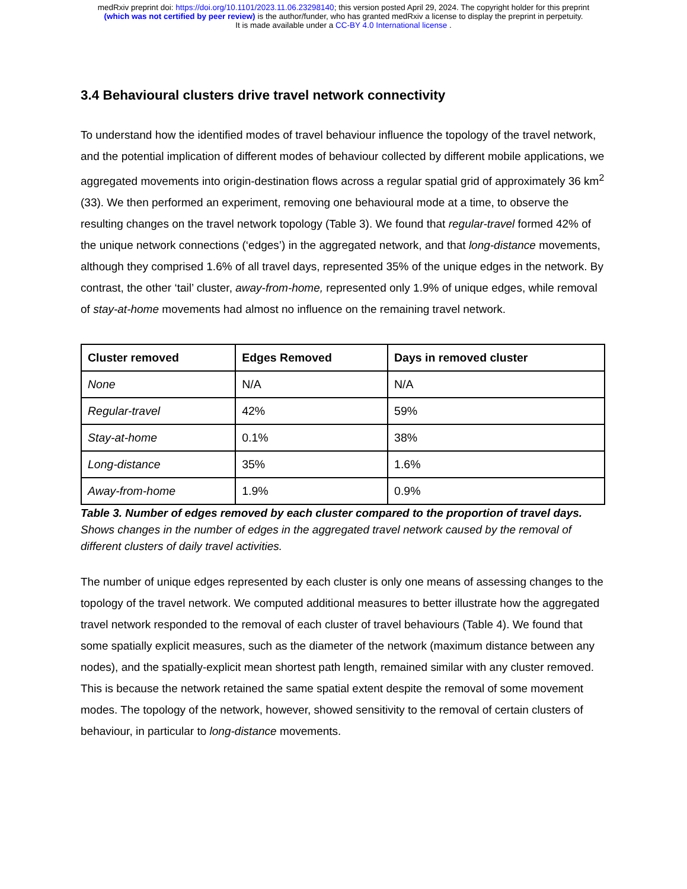medRxiv preprint doi: https://doi.org/10.1101/2023.11.06.23298140; this version posted April 29, 2024. The copyright holder for this preprint
(which was not certified by peer review) is the author/funder, who has granted medRxiv a license to display the preprint in perpetuity.
It is made available under a CC-BY 4.0 International license .
3.4 Behavioural clusters drive travel network connectivity
To understand how the identified modes of travel behaviour influence the topology of the travel network, and the potential implication of different modes of behaviour collected by different mobile applications, we aggregated movements into origin-destination flows across a regular spatial grid of approximately 36 km<sup>2</sup> (33). We then performed an experiment, removing one behavioural mode at a time, to observe the resulting changes on the travel network topology (Table 3). We found that regular-travel formed 42% of the unique network connections (‘edges’) in the aggregated network, and that long-distance movements, although they comprised 1.6% of all travel days, represented 35% of the unique edges in the network. By contrast, the other ‘tail’ cluster, away-from-home, represented only 1.9% of unique edges, while removal of stay-at-home movements had almost no influence on the remaining travel network.
| Cluster removed | Edges Removed | Days in removed cluster |
| --- | --- | --- |
| None | N/A | N/A |
| Regular-travel | 42% | 59% |
| Stay-at-home | 0.1% | 38% |
| Long-distance | 35% | 1.6% |
| Away-from-home | 1.9% | 0.9% |
Table 3. Number of edges removed by each cluster compared to the proportion of travel days. Shows changes in the number of edges in the aggregated travel network caused by the removal of different clusters of daily travel activities.
The number of unique edges represented by each cluster is only one means of assessing changes to the topology of the travel network. We computed additional measures to better illustrate how the aggregated travel network responded to the removal of each cluster of travel behaviours (Table 4). We found that some spatially explicit measures, such as the diameter of the network (maximum distance between any nodes), and the spatially-explicit mean shortest path length, remained similar with any cluster removed. This is because the network retained the same spatial extent despite the removal of some movement modes. The topology of the network, however, showed sensitivity to the removal of certain clusters of behaviour, in particular to long-distance movements.